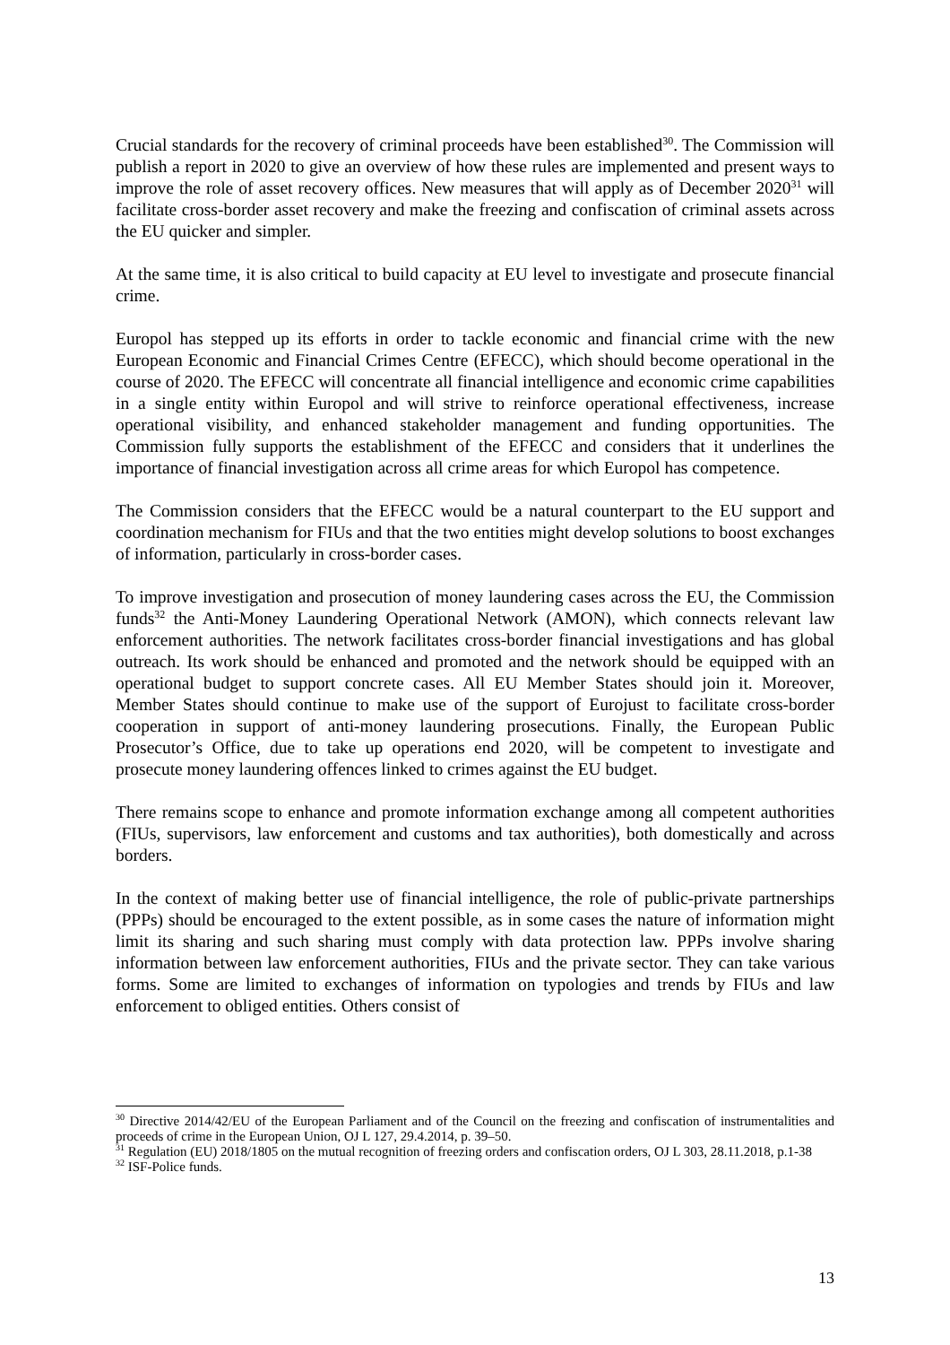Crucial standards for the recovery of criminal proceeds have been established<sup>30</sup>. The Commission will publish a report in 2020 to give an overview of how these rules are implemented and present ways to improve the role of asset recovery offices. New measures that will apply as of December 2020<sup>31</sup> will facilitate cross-border asset recovery and make the freezing and confiscation of criminal assets across the EU quicker and simpler.
At the same time, it is also critical to build capacity at EU level to investigate and prosecute financial crime.
Europol has stepped up its efforts in order to tackle economic and financial crime with the new European Economic and Financial Crimes Centre (EFECC), which should become operational in the course of 2020. The EFECC will concentrate all financial intelligence and economic crime capabilities in a single entity within Europol and will strive to reinforce operational effectiveness, increase operational visibility, and enhanced stakeholder management and funding opportunities. The Commission fully supports the establishment of the EFECC and considers that it underlines the importance of financial investigation across all crime areas for which Europol has competence.
The Commission considers that the EFECC would be a natural counterpart to the EU support and coordination mechanism for FIUs and that the two entities might develop solutions to boost exchanges of information, particularly in cross-border cases.
To improve investigation and prosecution of money laundering cases across the EU, the Commission funds<sup>32</sup> the Anti-Money Laundering Operational Network (AMON), which connects relevant law enforcement authorities. The network facilitates cross-border financial investigations and has global outreach. Its work should be enhanced and promoted and the network should be equipped with an operational budget to support concrete cases. All EU Member States should join it. Moreover, Member States should continue to make use of the support of Eurojust to facilitate cross-border cooperation in support of anti-money laundering prosecutions. Finally, the European Public Prosecutor’s Office, due to take up operations end 2020, will be competent to investigate and prosecute money laundering offences linked to crimes against the EU budget.
There remains scope to enhance and promote information exchange among all competent authorities (FIUs, supervisors, law enforcement and customs and tax authorities), both domestically and across borders.
In the context of making better use of financial intelligence, the role of public-private partnerships (PPPs) should be encouraged to the extent possible, as in some cases the nature of information might limit its sharing and such sharing must comply with data protection law. PPPs involve sharing information between law enforcement authorities, FIUs and the private sector. They can take various forms. Some are limited to exchanges of information on typologies and trends by FIUs and law enforcement to obliged entities. Others consist of
<sup>30</sup> Directive 2014/42/EU of the European Parliament and of the Council on the freezing and confiscation of instrumentalities and proceeds of crime in the European Union, OJ L 127, 29.4.2014, p. 39–50.
<sup>31</sup> Regulation (EU) 2018/1805 on the mutual recognition of freezing orders and confiscation orders, OJ L 303, 28.11.2018, p.1-38
<sup>32</sup> ISF-Police funds.
13